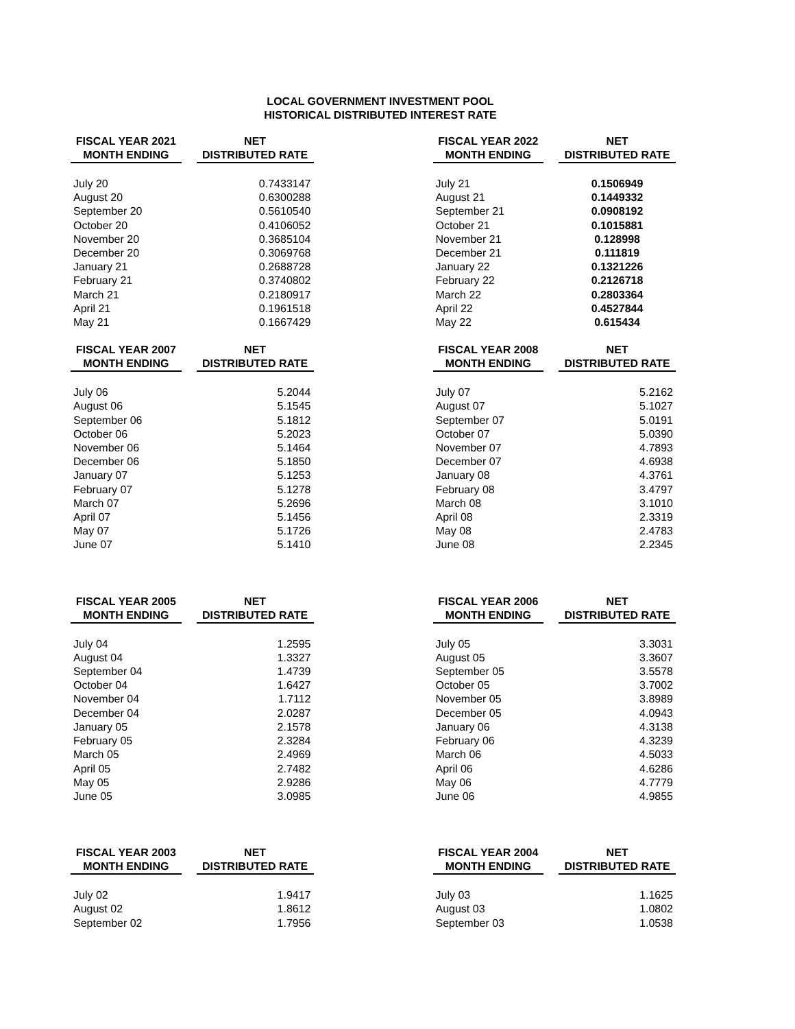LOCAL GOVERNMENT INVESTMENT POOL
HISTORICAL DISTRIBUTED INTEREST RATE
| FISCAL YEAR 2021 MONTH ENDING | | NET DISTRIBUTED RATE |
| --- | --- | --- |
| July 20 | | 0.7433147 |
| August 20 | | 0.6300288 |
| September 20 | | 0.5610540 |
| October 20 | | 0.4106052 |
| November 20 | | 0.3685104 |
| December 20 | | 0.3069768 |
| January 21 | | 0.2688728 |
| February 21 | | 0.3740802 |
| March 21 | | 0.2180917 |
| April 21 | | 0.1961518 |
| May 21 | | 0.1667429 |
| FISCAL YEAR 2022 MONTH ENDING | | NET DISTRIBUTED RATE |
| --- | --- | --- |
| July 21 | | 0.1506949 |
| August 21 | | 0.1449332 |
| September 21 | | 0.0908192 |
| October 21 | | 0.1015881 |
| November 21 | | 0.128998 |
| December 21 | | 0.111819 |
| January 22 | | 0.1321226 |
| February 22 | | 0.2126718 |
| March 22 | | 0.2803364 |
| April 22 | | 0.4527844 |
| May 22 | | 0.615434 |
| FISCAL YEAR 2007 MONTH ENDING | | NET DISTRIBUTED RATE |
| --- | --- | --- |
| July 06 | | 5.2044 |
| August 06 | | 5.1545 |
| September 06 | | 5.1812 |
| October 06 | | 5.2023 |
| November 06 | | 5.1464 |
| December 06 | | 5.1850 |
| January 07 | | 5.1253 |
| February 07 | | 5.1278 |
| March 07 | | 5.2696 |
| April 07 | | 5.1456 |
| May 07 | | 5.1726 |
| June 07 | | 5.1410 |
| FISCAL YEAR 2008 MONTH ENDING | | NET DISTRIBUTED RATE |
| --- | --- | --- |
| July 07 | | 5.2162 |
| August 07 | | 5.1027 |
| September 07 | | 5.0191 |
| October 07 | | 5.0390 |
| November 07 | | 4.7893 |
| December 07 | | 4.6938 |
| January 08 | | 4.3761 |
| February 08 | | 3.4797 |
| March 08 | | 3.1010 |
| April 08 | | 2.3319 |
| May 08 | | 2.4783 |
| June 08 | | 2.2345 |
| FISCAL YEAR 2005 MONTH ENDING | | NET DISTRIBUTED RATE |
| --- | --- | --- |
| July 04 | | 1.2595 |
| August 04 | | 1.3327 |
| September 04 | | 1.4739 |
| October 04 | | 1.6427 |
| November 04 | | 1.7112 |
| December 04 | | 2.0287 |
| January 05 | | 2.1578 |
| February 05 | | 2.3284 |
| March 05 | | 2.4969 |
| April 05 | | 2.7482 |
| May 05 | | 2.9286 |
| June 05 | | 3.0985 |
| FISCAL YEAR 2006 MONTH ENDING | | NET DISTRIBUTED RATE |
| --- | --- | --- |
| July 05 | | 3.3031 |
| August 05 | | 3.3607 |
| September 05 | | 3.5578 |
| October 05 | | 3.7002 |
| November 05 | | 3.8989 |
| December 05 | | 4.0943 |
| January 06 | | 4.3138 |
| February 06 | | 4.3239 |
| March 06 | | 4.5033 |
| April 06 | | 4.6286 |
| May 06 | | 4.7779 |
| June 06 | | 4.9855 |
| FISCAL YEAR 2003 MONTH ENDING | | NET DISTRIBUTED RATE |
| --- | --- | --- |
| July 02 | | 1.9417 |
| August 02 | | 1.8612 |
| September 02 | | 1.7956 |
| FISCAL YEAR 2004 MONTH ENDING | | NET DISTRIBUTED RATE |
| --- | --- | --- |
| July 03 | | 1.1625 |
| August 03 | | 1.0802 |
| September 03 | | 1.0538 |